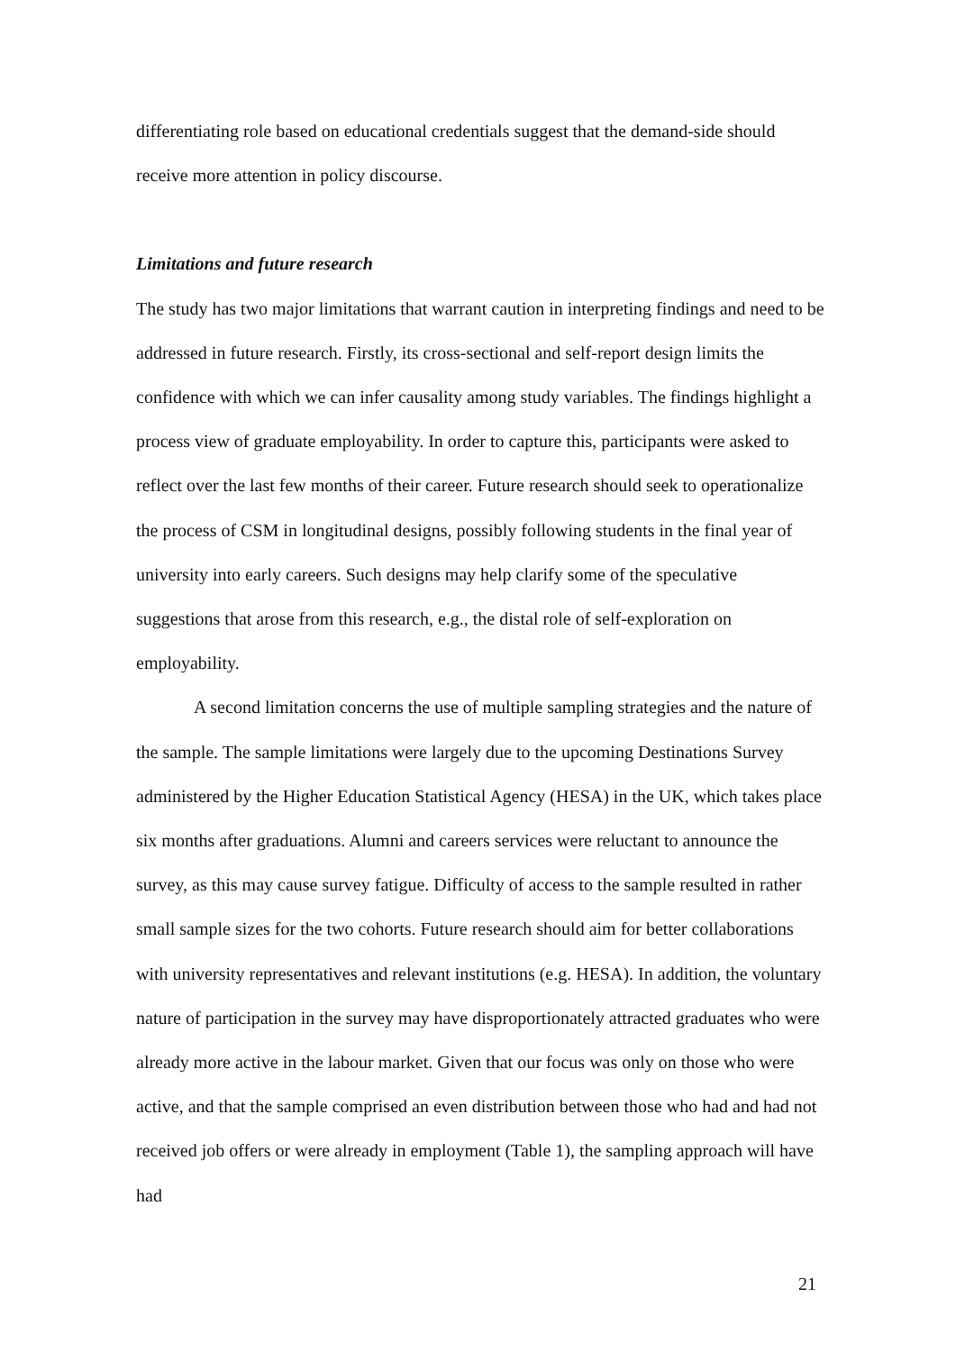differentiating role based on educational credentials suggest that the demand-side should receive more attention in policy discourse.
Limitations and future research
The study has two major limitations that warrant caution in interpreting findings and need to be addressed in future research. Firstly, its cross-sectional and self-report design limits the confidence with which we can infer causality among study variables. The findings highlight a process view of graduate employability. In order to capture this, participants were asked to reflect over the last few months of their career. Future research should seek to operationalize the process of CSM in longitudinal designs, possibly following students in the final year of university into early careers. Such designs may help clarify some of the speculative suggestions that arose from this research, e.g., the distal role of self-exploration on employability.
A second limitation concerns the use of multiple sampling strategies and the nature of the sample. The sample limitations were largely due to the upcoming Destinations Survey administered by the Higher Education Statistical Agency (HESA) in the UK, which takes place six months after graduations. Alumni and careers services were reluctant to announce the survey, as this may cause survey fatigue. Difficulty of access to the sample resulted in rather small sample sizes for the two cohorts. Future research should aim for better collaborations with university representatives and relevant institutions (e.g. HESA). In addition, the voluntary nature of participation in the survey may have disproportionately attracted graduates who were already more active in the labour market. Given that our focus was only on those who were active, and that the sample comprised an even distribution between those who had and had not received job offers or were already in employment (Table 1), the sampling approach will have had
21